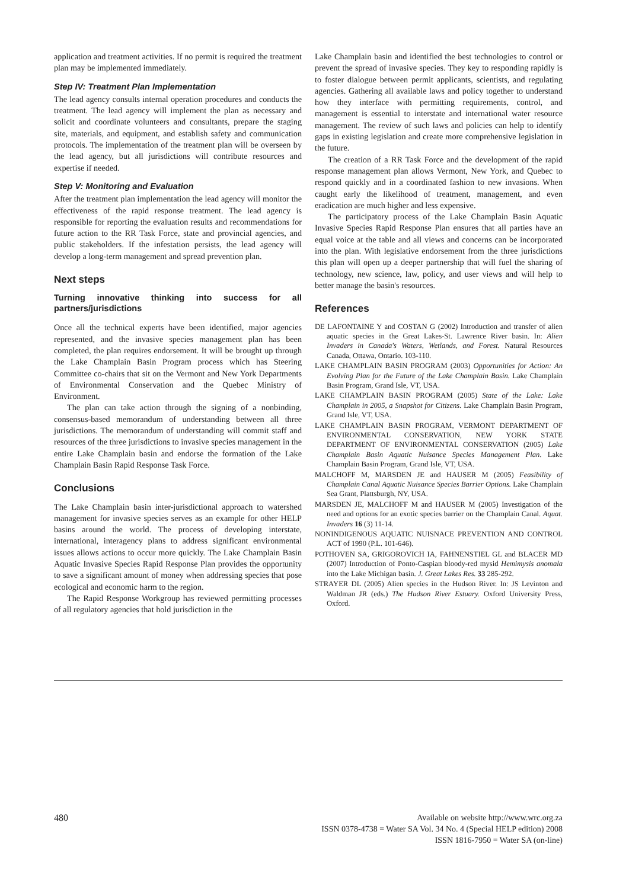application and treatment activities. If no permit is required the treatment plan may be implemented immediately.
Step IV: Treatment Plan Implementation
The lead agency consults internal operation procedures and conducts the treatment. The lead agency will implement the plan as necessary and solicit and coordinate volunteers and consultants, prepare the staging site, materials, and equipment, and establish safety and communication protocols. The implementation of the treatment plan will be overseen by the lead agency, but all jurisdictions will contribute resources and expertise if needed.
Step V: Monitoring and Evaluation
After the treatment plan implementation the lead agency will monitor the effectiveness of the rapid response treatment. The lead agency is responsible for reporting the evaluation results and recommendations for future action to the RR Task Force, state and provincial agencies, and public stakeholders. If the infestation persists, the lead agency will develop a long-term management and spread prevention plan.
Next steps
Turning innovative thinking into success for all partners/jurisdictions
Once all the technical experts have been identified, major agencies represented, and the invasive species management plan has been completed, the plan requires endorsement. It will be brought up through the Lake Champlain Basin Program process which has Steering Committee co-chairs that sit on the Vermont and New York Departments of Environmental Conservation and the Quebec Ministry of Environment.
The plan can take action through the signing of a nonbinding, consensus-based memorandum of understanding between all three jurisdictions. The memorandum of understanding will commit staff and resources of the three jurisdictions to invasive species management in the entire Lake Champlain basin and endorse the formation of the Lake Champlain Basin Rapid Response Task Force.
Conclusions
The Lake Champlain basin inter-jurisdictional approach to watershed management for invasive species serves as an example for other HELP basins around the world. The process of developing interstate, international, interagency plans to address significant environmental issues allows actions to occur more quickly. The Lake Champlain Basin Aquatic Invasive Species Rapid Response Plan provides the opportunity to save a significant amount of money when addressing species that pose ecological and economic harm to the region.
The Rapid Response Workgroup has reviewed permitting processes of all regulatory agencies that hold jurisdiction in the
Lake Champlain basin and identified the best technologies to control or prevent the spread of invasive species. They key to responding rapidly is to foster dialogue between permit applicants, scientists, and regulating agencies. Gathering all available laws and policy together to understand how they interface with permitting requirements, control, and management is essential to interstate and international water resource management. The review of such laws and policies can help to identify gaps in existing legislation and create more comprehensive legislation in the future.
The creation of a RR Task Force and the development of the rapid response management plan allows Vermont, New York, and Quebec to respond quickly and in a coordinated fashion to new invasions. When caught early the likelihood of treatment, management, and even eradication are much higher and less expensive.
The participatory process of the Lake Champlain Basin Aquatic Invasive Species Rapid Response Plan ensures that all parties have an equal voice at the table and all views and concerns can be incorporated into the plan. With legislative endorsement from the three jurisdictions this plan will open up a deeper partnership that will fuel the sharing of technology, new science, law, policy, and user views and will help to better manage the basin's resources.
References
DE LAFONTAINE Y and COSTAN G (2002) Introduction and transfer of alien aquatic species in the Great Lakes-St. Lawrence River basin. In: Alien Invaders in Canada's Waters, Wetlands, and Forest. Natural Resources Canada, Ottawa, Ontario. 103-110.
LAKE CHAMPLAIN BASIN PROGRAM (2003) Opportunities for Action: An Evolving Plan for the Future of the Lake Champlain Basin. Lake Champlain Basin Program, Grand Isle, VT, USA.
LAKE CHAMPLAIN BASIN PROGRAM (2005) State of the Lake: Lake Champlain in 2005, a Snapshot for Citizens. Lake Champlain Basin Program, Grand Isle, VT, USA.
LAKE CHAMPLAIN BASIN PROGRAM, VERMONT DEPARTMENT OF ENVIRONMENTAL CONSERVATION, NEW YORK STATE DEPARTMENT OF ENVIRONMENTAL CONSERVATION (2005) Lake Champlain Basin Aquatic Nuisance Species Management Plan. Lake Champlain Basin Program, Grand Isle, VT, USA.
MALCHOFF M, MARSDEN JE and HAUSER M (2005) Feasibility of Champlain Canal Aquatic Nuisance Species Barrier Options. Lake Champlain Sea Grant, Plattsburgh, NY, USA.
MARSDEN JE, MALCHOFF M and HAUSER M (2005) Investigation of the need and options for an exotic species barrier on the Champlain Canal. Aquat. Invaders 16 (3) 11-14.
NONINDIGENOUS AQUATIC NUISNACE PREVENTION AND CONTROL ACT of 1990 (P.L. 101-646).
POTHOVEN SA, GRIGOROVICH IA, FAHNENSTIEL GL and BLACER MD (2007) Introduction of Ponto-Caspian bloody-red mysid Hemimysis anomala into the Lake Michigan basin. J. Great Lakes Res. 33 285-292.
STRAYER DL (2005) Alien species in the Hudson River. In: JS Levinton and Waldman JR (eds.) The Hudson River Estuary. Oxford University Press, Oxford.
480 Available on website http://www.wrc.org.za
ISSN 0378-4738 = Water SA Vol. 34 No. 4 (Special HELP edition) 2008
ISSN 1816-7950 = Water SA (on-line)